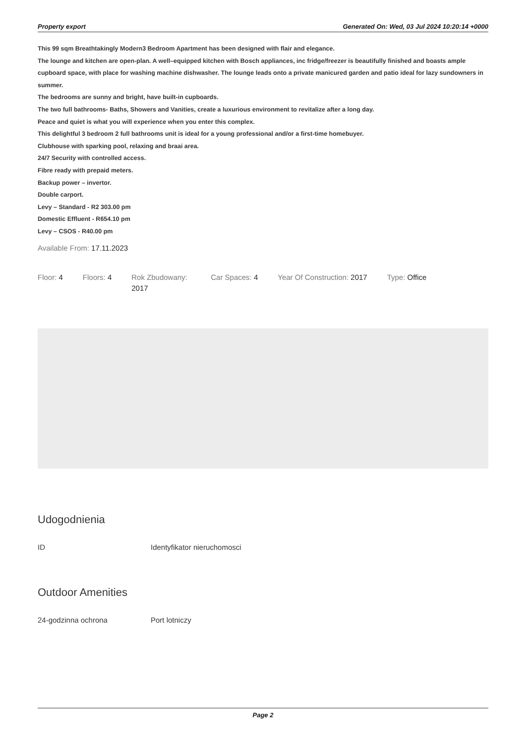Property export Generated On: Wed, 03 Jul 2024 10:20:14 +0000
This 99 sqm Breathtakingly Modern3 Bedroom Apartment has been designed with flair and elegance.
The lounge and kitchen are open-plan. A well–equipped kitchen with Bosch appliances, inc fridge/freezer is beautifully finished and boasts ample cupboard space, with place for washing machine dishwasher. The lounge leads onto a private manicured garden and patio ideal for lazy sundowners in summer.
The bedrooms are sunny and bright, have built-in cupboards.
The two full bathrooms- Baths, Showers and Vanities, create a luxurious environment to revitalize after a long day.
Peace and quiet is what you will experience when you enter this complex.
This delightful 3 bedroom 2 full bathrooms unit is ideal for a young professional and/or a first-time homebuyer.
Clubhouse with sparking pool, relaxing and braai area.
24/7 Security with controlled access.
Fibre ready with prepaid meters.
Backup power – invertor.
Double carport.
Levy – Standard - R2 303.00 pm
Domestic Effluent - R654.10 pm
Levy – CSOS - R40.00 pm
Available From: 17.11.2023
Floor: 4 Floors: 4 Rok Zbudowany: 2017
Car Spaces: 4 Year Of Construction: 2017 Type: Office
Udogodnienia
ID Identyfikator nieruchomosci
Outdoor Amenities
24-godzinna ochrona Port lotniczy
Page 2